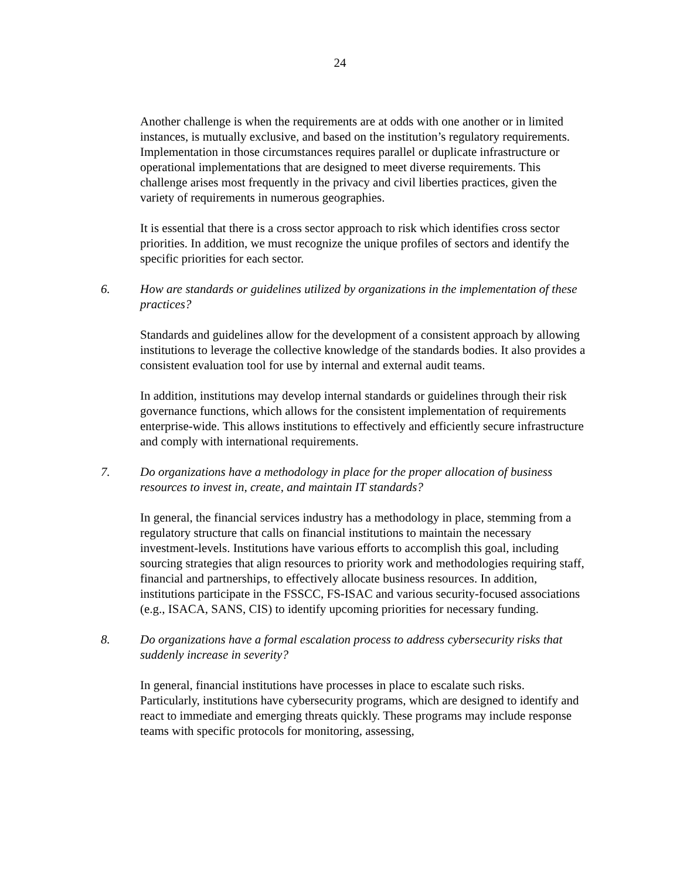24
Another challenge is when the requirements are at odds with one another or in limited instances, is mutually exclusive, and based on the institution’s regulatory requirements. Implementation in those circumstances requires parallel or duplicate infrastructure or operational implementations that are designed to meet diverse requirements. This challenge arises most frequently in the privacy and civil liberties practices, given the variety of requirements in numerous geographies.
It is essential that there is a cross sector approach to risk which identifies cross sector priorities. In addition, we must recognize the unique profiles of sectors and identify the specific priorities for each sector.
6. How are standards or guidelines utilized by organizations in the implementation of these practices?
Standards and guidelines allow for the development of a consistent approach by allowing institutions to leverage the collective knowledge of the standards bodies. It also provides a consistent evaluation tool for use by internal and external audit teams.
In addition, institutions may develop internal standards or guidelines through their risk governance functions, which allows for the consistent implementation of requirements enterprise-wide. This allows institutions to effectively and efficiently secure infrastructure and comply with international requirements.
7. Do organizations have a methodology in place for the proper allocation of business resources to invest in, create, and maintain IT standards?
In general, the financial services industry has a methodology in place, stemming from a regulatory structure that calls on financial institutions to maintain the necessary investment-levels. Institutions have various efforts to accomplish this goal, including sourcing strategies that align resources to priority work and methodologies requiring staff, financial and partnerships, to effectively allocate business resources. In addition, institutions participate in the FSSCC, FS-ISAC and various security-focused associations (e.g., ISACA, SANS, CIS) to identify upcoming priorities for necessary funding.
8. Do organizations have a formal escalation process to address cybersecurity risks that suddenly increase in severity?
In general, financial institutions have processes in place to escalate such risks. Particularly, institutions have cybersecurity programs, which are designed to identify and react to immediate and emerging threats quickly. These programs may include response teams with specific protocols for monitoring, assessing,